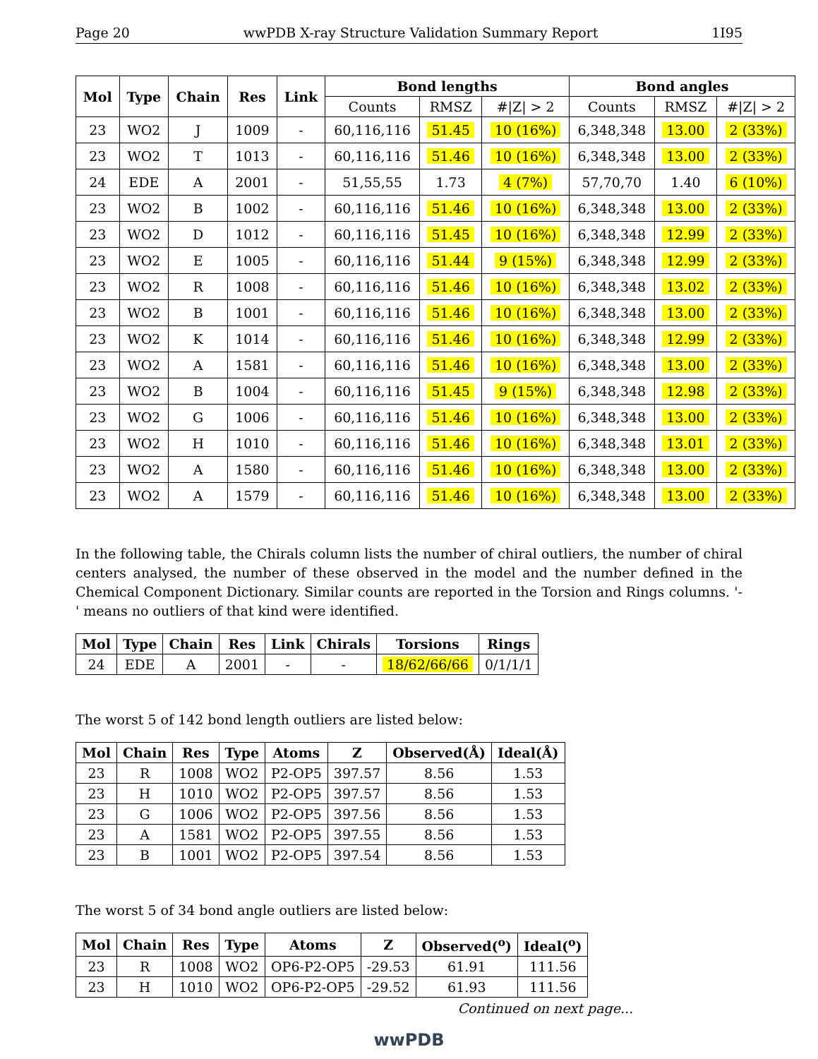Page 20 wwPDB X-ray Structure Validation Summary Report 1I95
| Mol | Type | Chain | Res | Link | Bond lengths | | | Bond angles | | |
| --- | --- | --- | --- | --- | --- | --- | --- | --- | --- | --- |
| | | | | | Counts | RMSZ | #/Z/ > 2 | Counts | RMSZ | #/Z/ > 2 |
| 23 | WO2 | J | 1009 | - | 60,116,116 | 51.45 | 10 (16%) | 6,348,348 | 13.00 | 2 (33%) |
| 23 | WO2 | T | 1013 | - | 60,116,116 | 51.46 | 10 (16%) | 6,348,348 | 13.00 | 2 (33%) |
| 24 | EDE | A | 2001 | - | 51,55,55 | 1.73 | 4 (7%) | 57,70,70 | 1.40 | 6 (10%) |
| 23 | WO2 | B | 1002 | - | 60,116,116 | 51.46 | 10 (16%) | 6,348,348 | 13.00 | 2 (33%) |
| 23 | WO2 | D | 1012 | - | 60,116,116 | 51.45 | 10 (16%) | 6,348,348 | 12.99 | 2 (33%) |
| 23 | WO2 | E | 1005 | - | 60,116,116 | 51.44 | 9 (15%) | 6,348,348 | 12.99 | 2 (33%) |
| 23 | WO2 | R | 1008 | - | 60,116,116 | 51.46 | 10 (16%) | 6,348,348 | 13.02 | 2 (33%) |
| 23 | WO2 | B | 1001 | - | 60,116,116 | 51.46 | 10 (16%) | 6,348,348 | 13.00 | 2 (33%) |
| 23 | WO2 | K | 1014 | - | 60,116,116 | 51.46 | 10 (16%) | 6,348,348 | 12.99 | 2 (33%) |
| 23 | WO2 | A | 1581 | - | 60,116,116 | 51.46 | 10 (16%) | 6,348,348 | 13.00 | 2 (33%) |
| 23 | WO2 | B | 1004 | - | 60,116,116 | 51.45 | 9 (15%) | 6,348,348 | 12.98 | 2 (33%) |
| 23 | WO2 | G | 1006 | - | 60,116,116 | 51.46 | 10 (16%) | 6,348,348 | 13.00 | 2 (33%) |
| 23 | WO2 | H | 1010 | - | 60,116,116 | 51.46 | 10 (16%) | 6,348,348 | 13.01 | 2 (33%) |
| 23 | WO2 | A | 1580 | - | 60,116,116 | 51.46 | 10 (16%) | 6,348,348 | 13.00 | 2 (33%) |
| 23 | WO2 | A | 1579 | - | 60,116,116 | 51.46 | 10 (16%) | 6,348,348 | 13.00 | 2 (33%) |
In the following table, the Chirals column lists the number of chiral outliers, the number of chiral centers analysed, the number of these observed in the model and the number defined in the Chemical Component Dictionary. Similar counts are reported in the Torsion and Rings columns. '-' means no outliers of that kind were identified.
| Mol | Type | Chain | Res | Link | Chirals | Torsions | Rings |
| --- | --- | --- | --- | --- | --- | --- | --- |
| 24 | EDE | A | 2001 | - | - | 18/62/66/66 | 0/1/1/1 |
The worst 5 of 142 bond length outliers are listed below:
| Mol | Chain | Res | Type | Atoms | Z | Observed(Å) | Ideal(Å) |
| --- | --- | --- | --- | --- | --- | --- | --- |
| 23 | R | 1008 | WO2 | P2-OP5 | 397.57 | 8.56 | 1.53 |
| 23 | H | 1010 | WO2 | P2-OP5 | 397.57 | 8.56 | 1.53 |
| 23 | G | 1006 | WO2 | P2-OP5 | 397.56 | 8.56 | 1.53 |
| 23 | A | 1581 | WO2 | P2-OP5 | 397.55 | 8.56 | 1.53 |
| 23 | B | 1001 | WO2 | P2-OP5 | 397.54 | 8.56 | 1.53 |
The worst 5 of 34 bond angle outliers are listed below:
| Mol | Chain | Res | Type | Atoms | Z | Observed(<sup>o</sup>) | Ideal(<sup>o</sup>) |
| --- | --- | --- | --- | --- | --- | --- | --- |
| 23 | R | 1008 | WO2 | OP6-P2-OP5 | -29.53 | 61.91 | 111.56 |
| 23 | H | 1010 | WO2 | OP6-P2-OP5 | -29.52 | 61.93 | 111.56 |
Continued on next page...
wwPDB